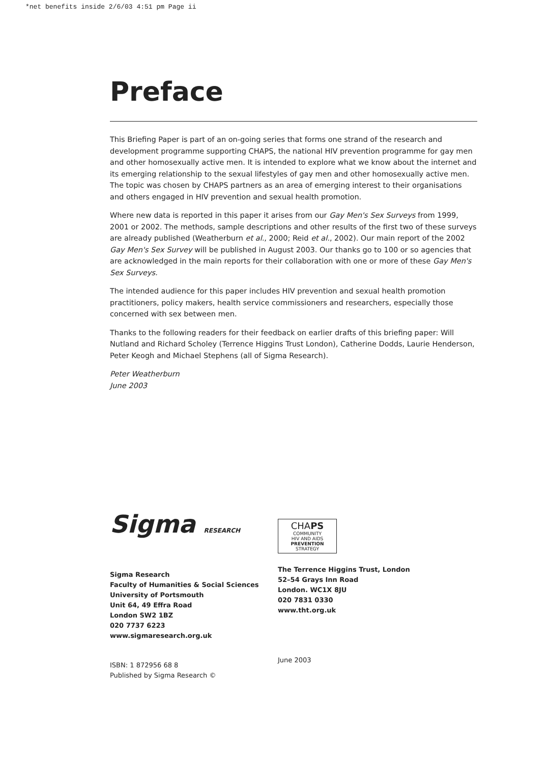*net benefits inside 2/6/03 4:51 pm Page ii
Preface
This Briefing Paper is part of an on-going series that forms one strand of the research and development programme supporting CHAPS, the national HIV prevention programme for gay men and other homosexually active men. It is intended to explore what we know about the internet and its emerging relationship to the sexual lifestyles of gay men and other homosexually active men. The topic was chosen by CHAPS partners as an area of emerging interest to their organisations and others engaged in HIV prevention and sexual health promotion.
Where new data is reported in this paper it arises from our Gay Men's Sex Surveys from 1999, 2001 or 2002. The methods, sample descriptions and other results of the first two of these surveys are already published (Weatherburn et al., 2000; Reid et al., 2002). Our main report of the 2002 Gay Men's Sex Survey will be published in August 2003. Our thanks go to 100 or so agencies that are acknowledged in the main reports for their collaboration with one or more of these Gay Men's Sex Surveys.
The intended audience for this paper includes HIV prevention and sexual health promotion practitioners, policy makers, health service commissioners and researchers, especially those concerned with sex between men.
Thanks to the following readers for their feedback on earlier drafts of this briefing paper: Will Nutland and Richard Scholey (Terrence Higgins Trust London), Catherine Dodds, Laurie Henderson, Peter Keogh and Michael Stephens (all of Sigma Research).
Peter Weatherburn
June 2003
Sigma RESEARCH
Sigma Research
Faculty of Humanities & Social Sciences
University of Portsmouth
Unit 64, 49 Effra Road
London SW2 1BZ
020 7737 6223
www.sigmaresearch.org.uk
ISBN: 1 872956 68 8
Published by Sigma Research ©
CHAPS
COMMUNITY
HIV AND AIDS
PREVENTION
STRATEGY
The Terrence Higgins Trust, London
52–54 Grays Inn Road
London. WC1X 8JU
020 7831 0330
www.tht.org.uk
June 2003